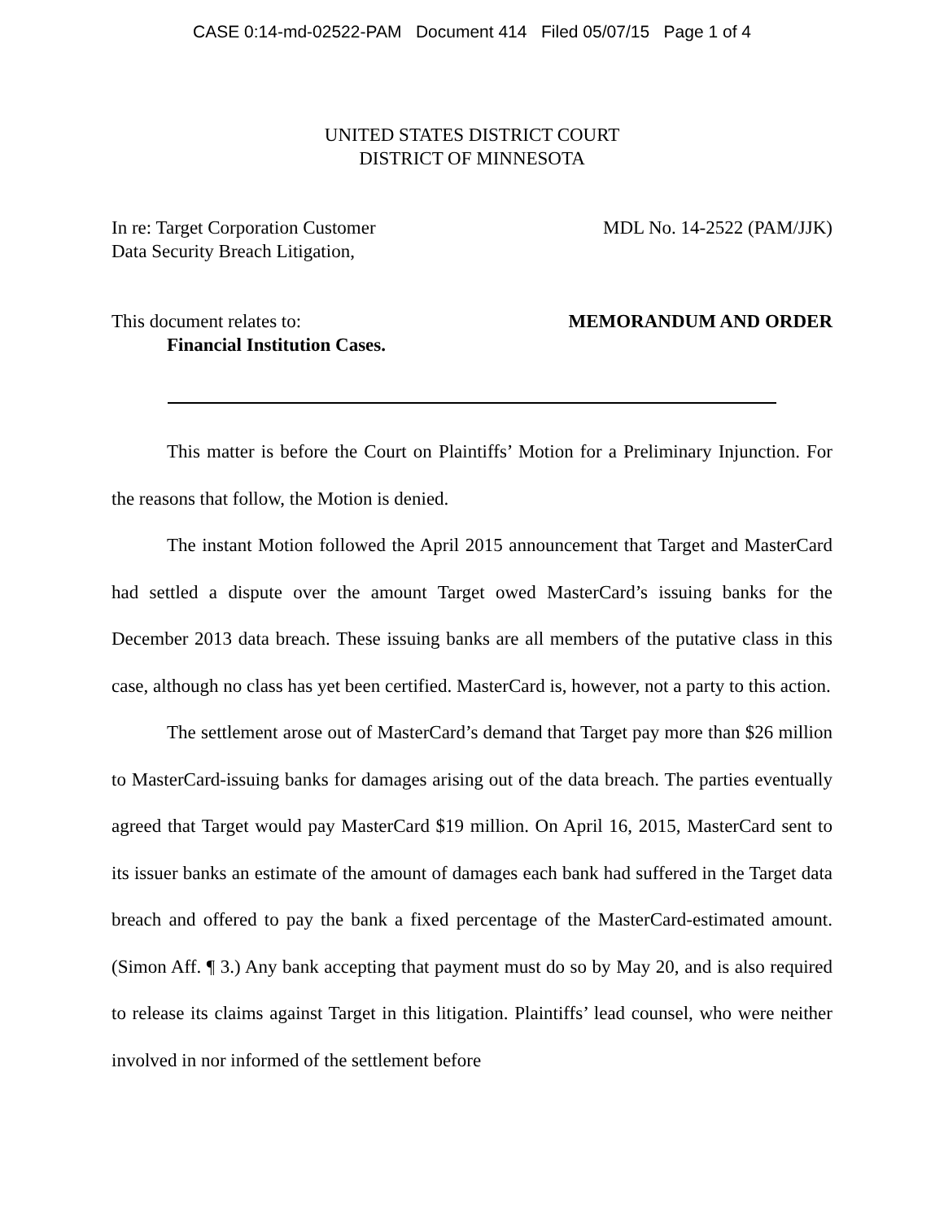CASE 0:14-md-02522-PAM Document 414 Filed 05/07/15 Page 1 of 4
UNITED STATES DISTRICT COURT
DISTRICT OF MINNESOTA
In re: Target Corporation Customer
Data Security Breach Litigation,
MDL No. 14-2522 (PAM/JJK)
This document relates to:
Financial Institution Cases.
MEMORANDUM AND ORDER
This matter is before the Court on Plaintiffs’ Motion for a Preliminary Injunction. For the reasons that follow, the Motion is denied.
The instant Motion followed the April 2015 announcement that Target and MasterCard had settled a dispute over the amount Target owed MasterCard’s issuing banks for the December 2013 data breach. These issuing banks are all members of the putative class in this case, although no class has yet been certified. MasterCard is, however, not a party to this action.
The settlement arose out of MasterCard’s demand that Target pay more than $26 million to MasterCard-issuing banks for damages arising out of the data breach. The parties eventually agreed that Target would pay MasterCard $19 million. On April 16, 2015, MasterCard sent to its issuer banks an estimate of the amount of damages each bank had suffered in the Target data breach and offered to pay the bank a fixed percentage of the MasterCard-estimated amount. (Simon Aff. ¶ 3.) Any bank accepting that payment must do so by May 20, and is also required to release its claims against Target in this litigation. Plaintiffs’ lead counsel, who were neither involved in nor informed of the settlement before